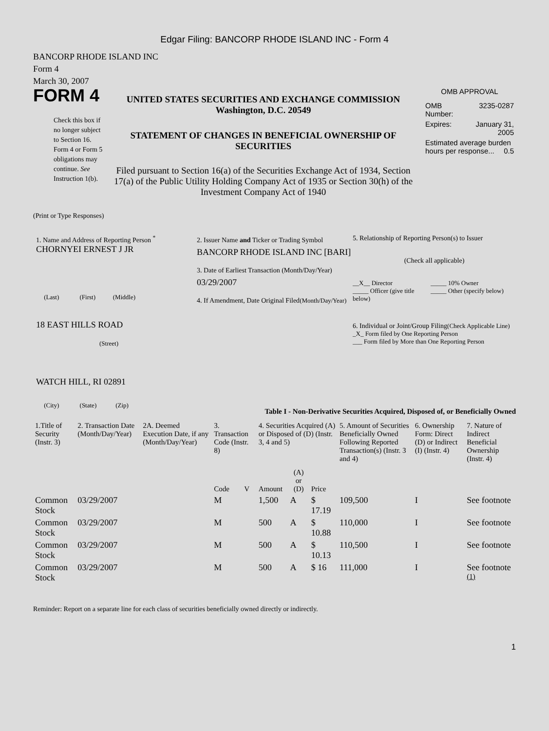Edgar Filing: BANCORP RHODE ISLAND INC - Form 4
BANCORP RHODE ISLAND INC
Form 4
March 30, 2007
FORM 4
Check this box if no longer subject to Section 16. Form 4 or Form 5 obligations may continue. See Instruction 1(b).
UNITED STATES SECURITIES AND EXCHANGE COMMISSION
Washington, D.C. 20549
STATEMENT OF CHANGES IN BENEFICIAL OWNERSHIP OF SECURITIES
Filed pursuant to Section 16(a) of the Securities Exchange Act of 1934, Section 17(a) of the Public Utility Holding Company Act of 1935 or Section 30(h) of the Investment Company Act of 1940
OMB APPROVAL
| OMB Number: | 3235-0287 |
| Expires: | January 31, 2005 |
| Estimated average burden hours per response... 0.5 | |
(Print or Type Responses)
1. Name and Address of Reporting Person <sup>*</sup>
CHORNYEI ERNEST J JR
(Last) (First) (Middle)
18 EAST HILLS ROAD
(Street)
WATCH HILL, RI 02891
(City) (State) (Zip)
2. Issuer Name and Ticker or Trading Symbol
BANCORP RHODE ISLAND INC [BARI]
3. Date of Earliest Transaction (Month/Day/Year)
03/29/2007
4. If Amendment, Date Original Filed(Month/Day/Year)
5. Relationship of Reporting Person(s) to Issuer
(Check all applicable)
__X__ Director
_____ Officer (give title below)
_____ 10% Owner
_____ Other (specify below)
6. Individual or Joint/Group Filing(Check Applicable Line)
_X_ Form filed by One Reporting Person
___ Form filed by More than One Reporting Person
Table I - Non-Derivative Securities Acquired, Disposed of, or Beneficially Owned
| 1.Title of Security (Instr. 3) | 2. Transaction Date (Month/Day/Year) | 2A. Deemed Execution Date, if any (Month/Day/Year) | 3. Transaction Code (Instr. 8) | | 4. Securities Acquired (A) or Disposed of (D) (Instr. 3, 4 and 5) | | | 5. Amount of Securities Beneficially Owned Following Reported Transaction(s) (Instr. 3 and 4) | 6. Ownership Form: Direct (D) or Indirect (I) (Instr. 4) | 7. Nature of Indirect Beneficial Ownership (Instr. 4) |
| --- | --- | --- | --- | --- | --- | --- | --- | --- | --- | --- |
| | | | Code | V | Amount | (A) or (D) | Price | | | |
| Common Stock | 03/29/2007 | | M | | 1,500 | A | $ 17.19 | 109,500 | I | See footnote |
| Common Stock | 03/29/2007 | | M | | 500 | A | $ 10.88 | 110,000 | I | See footnote |
| Common Stock | 03/29/2007 | | M | | 500 | A | $ 10.13 | 110,500 | I | See footnote |
| Common Stock | 03/29/2007 | | M | | 500 | A | $ 16 | 111,000 | I | See footnote <sup>(1)</sup> |
Reminder: Report on a separate line for each class of securities beneficially owned directly or indirectly.
1